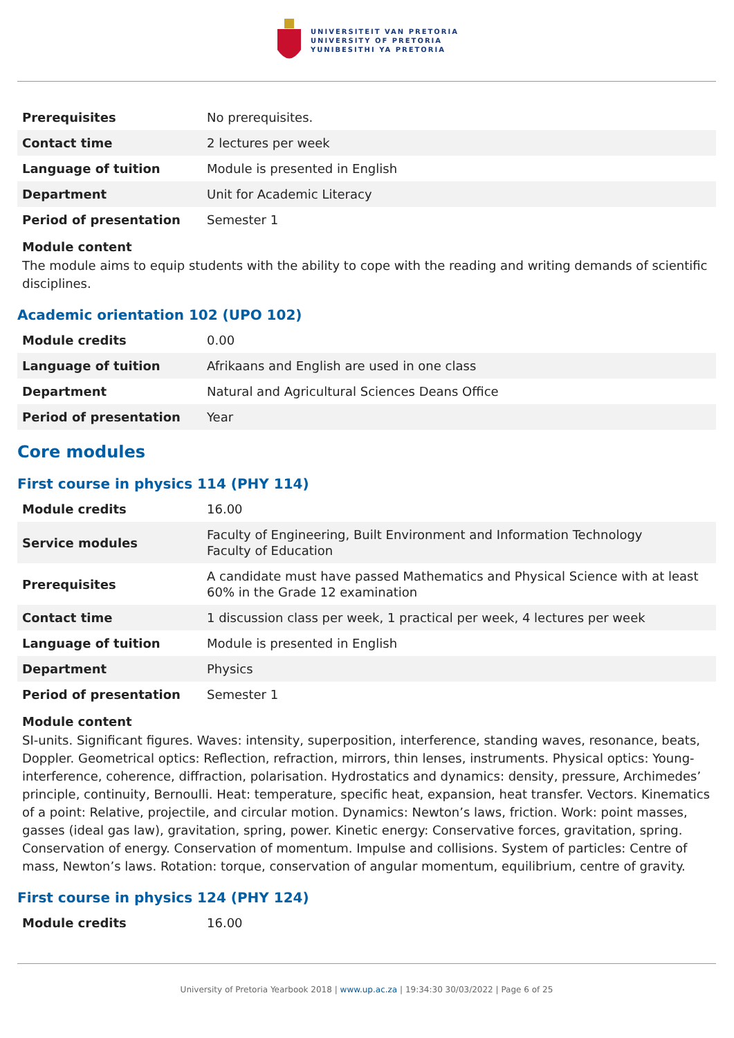UNIVERSITEIT VAN PRETORIA
UNIVERSITY OF PRETORIA
YUNIBESITHI YA PRETORIA
| Prerequisites | No prerequisites. |
| Contact time | 2 lectures per week |
| Language of tuition | Module is presented in English |
| Department | Unit for Academic Literacy |
| Period of presentation | Semester 1 |
Module content
The module aims to equip students with the ability to cope with the reading and writing demands of scientific disciplines.
Academic orientation 102 (UPO 102)
| Module credits | 0.00 |
| Language of tuition | Afrikaans and English are used in one class |
| Department | Natural and Agricultural Sciences Deans Office |
| Period of presentation | Year |
Core modules
First course in physics 114 (PHY 114)
| Module credits | 16.00 |
| Service modules | Faculty of Engineering, Built Environment and Information Technology Faculty of Education |
| Prerequisites | A candidate must have passed Mathematics and Physical Science with at least 60% in the Grade 12 examination |
| Contact time | 1 discussion class per week, 1 practical per week, 4 lectures per week |
| Language of tuition | Module is presented in English |
| Department | Physics |
| Period of presentation | Semester 1 |
Module content
SI-units. Significant figures. Waves: intensity, superposition, interference, standing waves, resonance, beats, Doppler. Geometrical optics: Reflection, refraction, mirrors, thin lenses, instruments. Physical optics: Young-interference, coherence, diffraction, polarisation. Hydrostatics and dynamics: density, pressure, Archimedes’ principle, continuity, Bernoulli. Heat: temperature, specific heat, expansion, heat transfer. Vectors. Kinematics of a point: Relative, projectile, and circular motion. Dynamics: Newton’s laws, friction. Work: point masses, gasses (ideal gas law), gravitation, spring, power. Kinetic energy: Conservative forces, gravitation, spring. Conservation of energy. Conservation of momentum. Impulse and collisions. System of particles: Centre of mass, Newton’s laws. Rotation: torque, conservation of angular momentum, equilibrium, centre of gravity.
First course in physics 124 (PHY 124)
| Module credits | 16.00 |
University of Pretoria Yearbook 2018 | www.up.ac.za | 19:34:30 30/03/2022 | Page 6 of 25